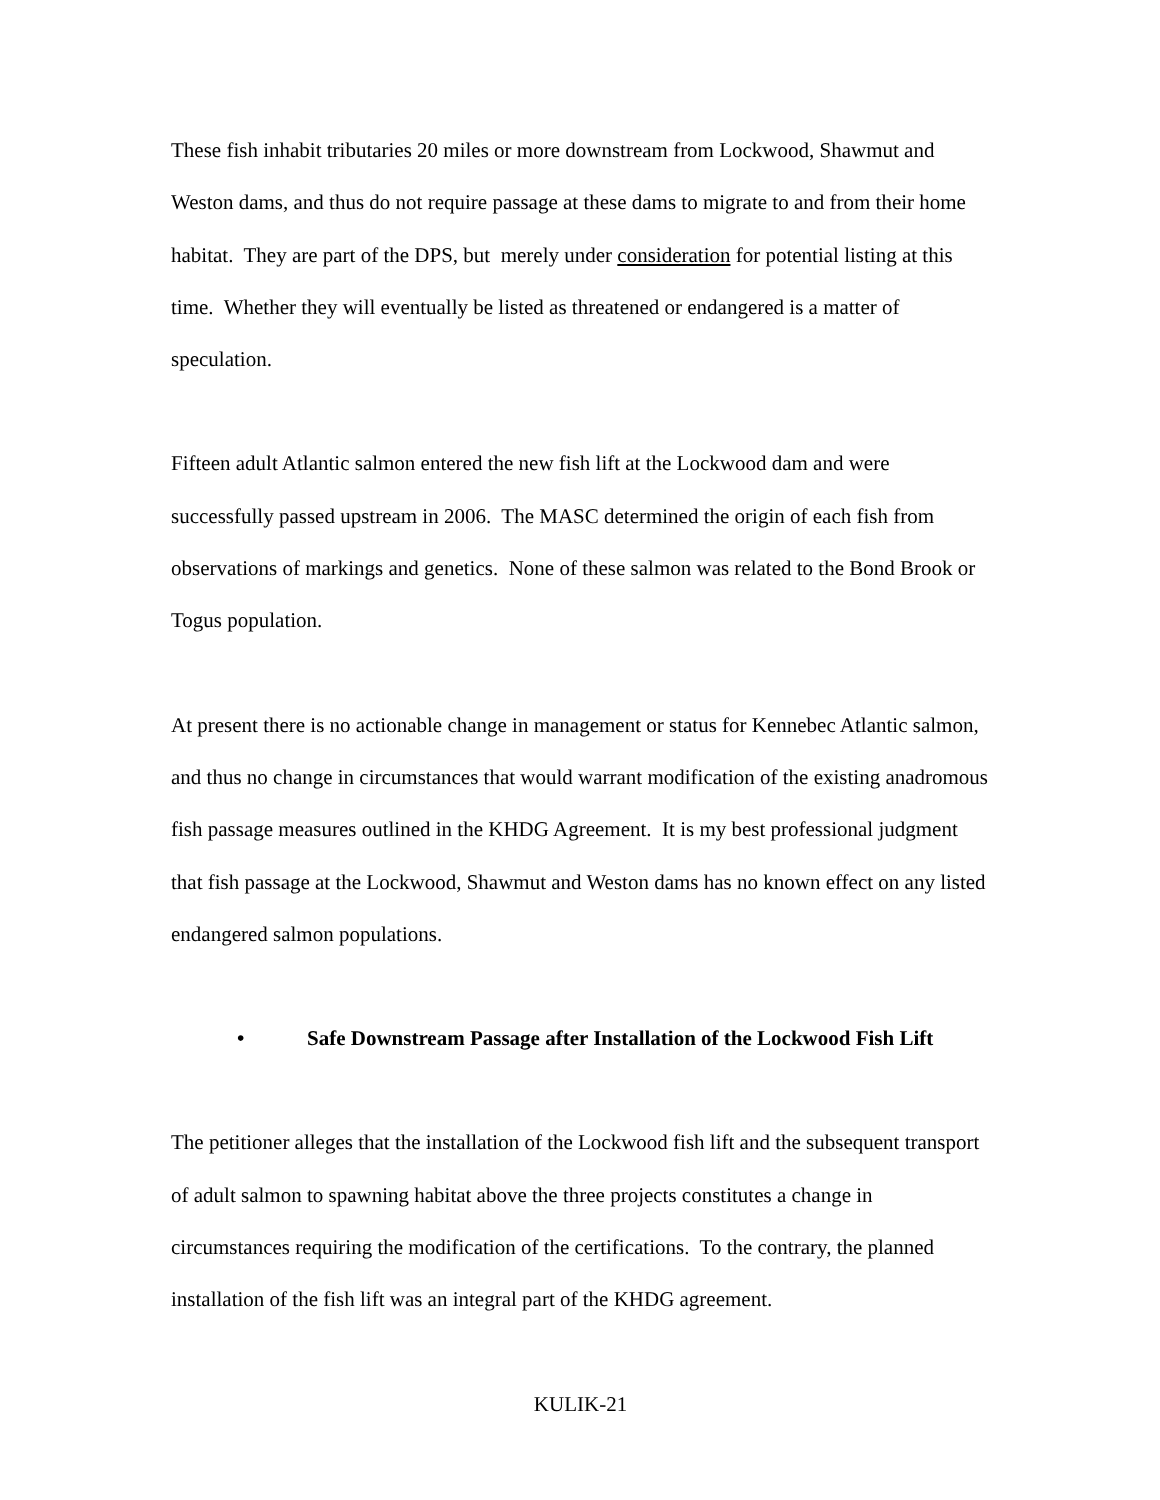These fish inhabit tributaries 20 miles or more downstream from Lockwood, Shawmut and Weston dams, and thus do not require passage at these dams to migrate to and from their home habitat. They are part of the DPS, but merely under consideration for potential listing at this time. Whether they will eventually be listed as threatened or endangered is a matter of speculation.
Fifteen adult Atlantic salmon entered the new fish lift at the Lockwood dam and were successfully passed upstream in 2006. The MASC determined the origin of each fish from observations of markings and genetics. None of these salmon was related to the Bond Brook or Togus population.
At present there is no actionable change in management or status for Kennebec Atlantic salmon, and thus no change in circumstances that would warrant modification of the existing anadromous fish passage measures outlined in the KHDG Agreement. It is my best professional judgment that fish passage at the Lockwood, Shawmut and Weston dams has no known effect on any listed endangered salmon populations.
• Safe Downstream Passage after Installation of the Lockwood Fish Lift
The petitioner alleges that the installation of the Lockwood fish lift and the subsequent transport of adult salmon to spawning habitat above the three projects constitutes a change in circumstances requiring the modification of the certifications. To the contrary, the planned installation of the fish lift was an integral part of the KHDG agreement.
KULIK-21